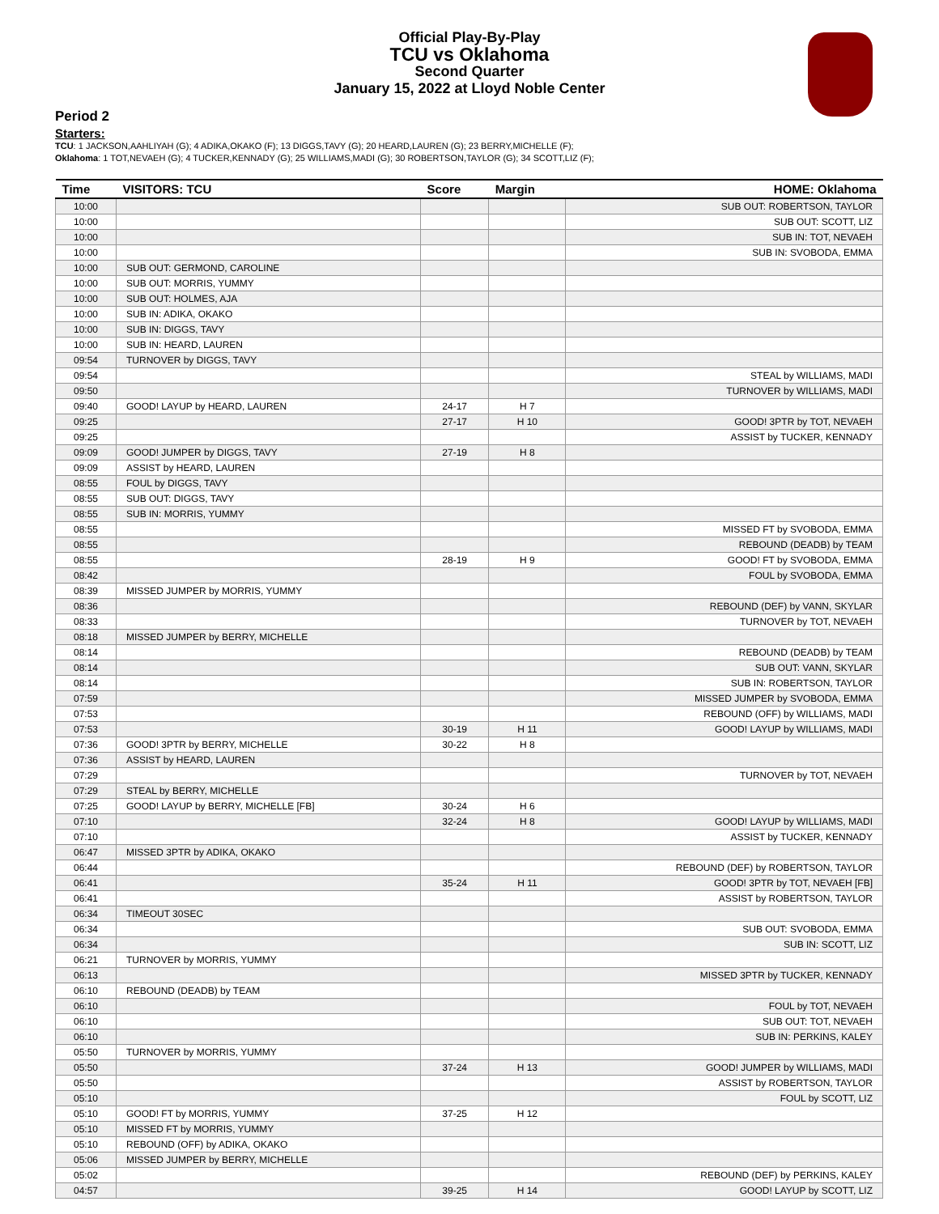Official Play-By-Play
TCU vs Oklahoma
Second Quarter
January 15, 2022 at Lloyd Noble Center
Period 2
Starters:
TCU: 1 JACKSON,AAHLIYAH (G); 4 ADIKA,OKAKO (F); 13 DIGGS,TAVY (G); 20 HEARD,LAUREN (G); 23 BERRY,MICHELLE (F);
Oklahoma: 1 TOT,NEVAEH (G); 4 TUCKER,KENNADY (G); 25 WILLIAMS,MADI (G); 30 ROBERTSON,TAYLOR (G); 34 SCOTT,LIZ (F);
| Time | VISITORS: TCU | Score | Margin | HOME: Oklahoma |
| --- | --- | --- | --- | --- |
| 10:00 | | | | SUB OUT: ROBERTSON, TAYLOR |
| 10:00 | | | | SUB OUT: SCOTT, LIZ |
| 10:00 | | | | SUB IN: TOT, NEVAEH |
| 10:00 | | | | SUB IN: SVOBODA, EMMA |
| 10:00 | SUB OUT: GERMOND, CAROLINE | | | |
| 10:00 | SUB OUT: MORRIS, YUMMY | | | |
| 10:00 | SUB OUT: HOLMES, AJA | | | |
| 10:00 | SUB IN: ADIKA, OKAKO | | | |
| 10:00 | SUB IN: DIGGS, TAVY | | | |
| 10:00 | SUB IN: HEARD, LAUREN | | | |
| 09:54 | TURNOVER by DIGGS, TAVY | | | |
| 09:54 | | | | STEAL by WILLIAMS, MADI |
| 09:50 | | | | TURNOVER by WILLIAMS, MADI |
| 09:40 | GOOD! LAYUP by HEARD, LAUREN | 24-17 | H 7 | |
| 09:25 | | 27-17 | H 10 | GOOD! 3PTR by TOT, NEVAEH |
| 09:25 | | | | ASSIST by TUCKER, KENNADY |
| 09:09 | GOOD! JUMPER by DIGGS, TAVY | 27-19 | H 8 | |
| 09:09 | ASSIST by HEARD, LAUREN | | | |
| 08:55 | FOUL by DIGGS, TAVY | | | |
| 08:55 | SUB OUT: DIGGS, TAVY | | | |
| 08:55 | SUB IN: MORRIS, YUMMY | | | |
| 08:55 | | | | MISSED FT by SVOBODA, EMMA |
| 08:55 | | | | REBOUND (DEADB) by TEAM |
| 08:55 | | 28-19 | H 9 | GOOD! FT by SVOBODA, EMMA |
| 08:42 | | | | FOUL by SVOBODA, EMMA |
| 08:39 | MISSED JUMPER by MORRIS, YUMMY | | | |
| 08:36 | | | | REBOUND (DEF) by VANN, SKYLAR |
| 08:33 | | | | TURNOVER by TOT, NEVAEH |
| 08:18 | MISSED JUMPER by BERRY, MICHELLE | | | |
| 08:14 | | | | REBOUND (DEADB) by TEAM |
| 08:14 | | | | SUB OUT: VANN, SKYLAR |
| 08:14 | | | | SUB IN: ROBERTSON, TAYLOR |
| 07:59 | | | | MISSED JUMPER by SVOBODA, EMMA |
| 07:53 | | | | REBOUND (OFF) by WILLIAMS, MADI |
| 07:53 | | 30-19 | H 11 | GOOD! LAYUP by WILLIAMS, MADI |
| 07:36 | GOOD! 3PTR by BERRY, MICHELLE | 30-22 | H 8 | |
| 07:36 | ASSIST by HEARD, LAUREN | | | |
| 07:29 | | | | TURNOVER by TOT, NEVAEH |
| 07:29 | STEAL by BERRY, MICHELLE | | | |
| 07:25 | GOOD! LAYUP by BERRY, MICHELLE [FB] | 30-24 | H 6 | |
| 07:10 | | 32-24 | H 8 | GOOD! LAYUP by WILLIAMS, MADI |
| 07:10 | | | | ASSIST by TUCKER, KENNADY |
| 06:47 | MISSED 3PTR by ADIKA, OKAKO | | | |
| 06:44 | | | | REBOUND (DEF) by ROBERTSON, TAYLOR |
| 06:41 | | 35-24 | H 11 | GOOD! 3PTR by TOT, NEVAEH [FB] |
| 06:41 | | | | ASSIST by ROBERTSON, TAYLOR |
| 06:34 | TIMEOUT 30SEC | | | |
| 06:34 | | | | SUB OUT: SVOBODA, EMMA |
| 06:34 | | | | SUB IN: SCOTT, LIZ |
| 06:21 | TURNOVER by MORRIS, YUMMY | | | |
| 06:13 | | | | MISSED 3PTR by TUCKER, KENNADY |
| 06:10 | REBOUND (DEADB) by TEAM | | | |
| 06:10 | | | | FOUL by TOT, NEVAEH |
| 06:10 | | | | SUB OUT: TOT, NEVAEH |
| 06:10 | | | | SUB IN: PERKINS, KALEY |
| 05:50 | TURNOVER by MORRIS, YUMMY | | | |
| 05:50 | | 37-24 | H 13 | GOOD! JUMPER by WILLIAMS, MADI |
| 05:50 | | | | ASSIST by ROBERTSON, TAYLOR |
| 05:10 | | | | FOUL by SCOTT, LIZ |
| 05:10 | GOOD! FT by MORRIS, YUMMY | 37-25 | H 12 | |
| 05:10 | MISSED FT by MORRIS, YUMMY | | | |
| 05:10 | REBOUND (OFF) by ADIKA, OKAKO | | | |
| 05:06 | MISSED JUMPER by BERRY, MICHELLE | | | |
| 05:02 | | | | REBOUND (DEF) by PERKINS, KALEY |
| 04:57 | | 39-25 | H 14 | GOOD! LAYUP by SCOTT, LIZ |